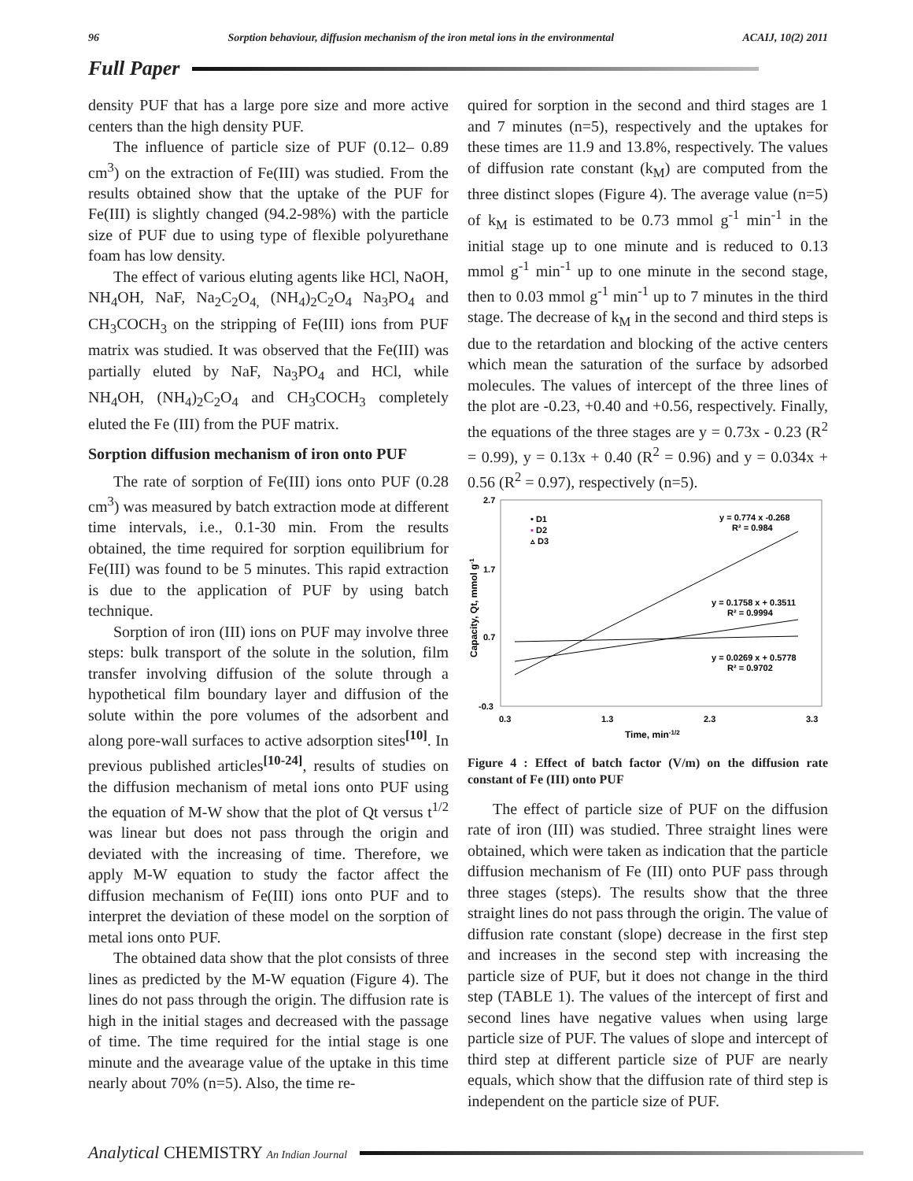96 Sorption behaviour, diffusion mechanism of the iron metal ions in the environmental ACAIJ, 10(2) 2011
Full Paper
density PUF that has a large pore size and more active centers than the high density PUF.
The influence of particle size of PUF (0.12– 0.89 cm<sup>3</sup>) on the extraction of Fe(III) was studied. From the results obtained show that the uptake of the PUF for Fe(III) is slightly changed (94.2-98%) with the particle size of PUF due to using type of flexible polyurethane foam has low density.
The effect of various eluting agents like HCl, NaOH, NH<sub>4</sub>OH, NaF, Na<sub>2</sub>C<sub>2</sub>O<sub>4,</sub> (NH<sub>4</sub>)<sub>2</sub>C<sub>2</sub>O<sub>4</sub> Na<sub>3</sub>PO<sub>4</sub> and CH<sub>3</sub>COCH<sub>3</sub> on the stripping of Fe(III) ions from PUF matrix was studied. It was observed that the Fe(III) was partially eluted by NaF, Na<sub>3</sub>PO<sub>4</sub> and HCl, while NH<sub>4</sub>OH, (NH<sub>4</sub>)<sub>2</sub>C<sub>2</sub>O<sub>4</sub> and CH<sub>3</sub>COCH<sub>3</sub> completely eluted the Fe (III) from the PUF matrix.
Sorption diffusion mechanism of iron onto PUF
The rate of sorption of Fe(III) ions onto PUF (0.28 cm<sup>3</sup>) was measured by batch extraction mode at different time intervals, i.e., 0.1-30 min. From the results obtained, the time required for sorption equilibrium for Fe(III) was found to be 5 minutes. This rapid extraction is due to the application of PUF by using batch technique.
Sorption of iron (III) ions on PUF may involve three steps: bulk transport of the solute in the solution, film transfer involving diffusion of the solute through a hypothetical film boundary layer and diffusion of the solute within the pore volumes of the adsorbent and along pore-wall surfaces to active adsorption sites<sup>[10]</sup>. In previous published articles<sup>[10-24]</sup>, results of studies on the diffusion mechanism of metal ions onto PUF using the equation of M-W show that the plot of Qt versus t<sup>1/2</sup> was linear but does not pass through the origin and deviated with the increasing of time. Therefore, we apply M-W equation to study the factor affect the diffusion mechanism of Fe(III) ions onto PUF and to interpret the deviation of these model on the sorption of metal ions onto PUF.
The obtained data show that the plot consists of three lines as predicted by the M-W equation (Figure 4). The lines do not pass through the origin. The diffusion rate is high in the initial stages and decreased with the passage of time. The time required for the intial stage is one minute and the avearage value of the uptake in this time nearly about 70% (n=5). Also, the time re-
quired for sorption in the second and third stages are 1 and 7 minutes (n=5), respectively and the uptakes for these times are 11.9 and 13.8%, respectively. The values of diffusion rate constant (k<sub>M</sub>) are computed from the three distinct slopes (Figure 4). The average value (n=5) of k<sub>M</sub> is estimated to be 0.73 mmol g<sup>-1</sup> min<sup>-1</sup> in the initial stage up to one minute and is reduced to 0.13 mmol g<sup>-1</sup> min<sup>-1</sup> up to one minute in the second stage, then to 0.03 mmol g<sup>-1</sup> min<sup>-1</sup> up to 7 minutes in the third stage. The decrease of k<sub>M</sub> in the second and third steps is due to the retardation and blocking of the active centers which mean the saturation of the surface by adsorbed molecules. The values of intercept of the three lines of the plot are -0.23, +0.40 and +0.56, respectively. Finally, the equations of the three stages are y = 0.73x - 0.23 (R<sup>2</sup> = 0.99), y = 0.13x + 0.40 (R<sup>2</sup> = 0.96) and y = 0.034x + 0.56 (R<sup>2</sup> = 0.97), respectively (n=5).
2.7
1.7
0.7
-0.3
0.3
1.3
2.3
3.3
Time, min-1/2
Capacity, Qt, mmol g-1
• D1
▪ D2
▵ D3
y = 0.774 x -0.268
R² = 0.984
y = 0.1758 x + 0.3511
R² = 0.9994
y = 0.0269 x + 0.5778
R² = 0.9702
Figure 4 : Effect of batch factor (V/m) on the diffusion rate constant of Fe (III) onto PUF
The effect of particle size of PUF on the diffusion rate of iron (III) was studied. Three straight lines were obtained, which were taken as indication that the particle diffusion mechanism of Fe (III) onto PUF pass through three stages (steps). The results show that the three straight lines do not pass through the origin. The value of diffusion rate constant (slope) decrease in the first step and increases in the second step with increasing the particle size of PUF, but it does not change in the third step (TABLE 1). The values of the intercept of first and second lines have negative values when using large particle size of PUF. The values of slope and intercept of third step at different particle size of PUF are nearly equals, which show that the diffusion rate of third step is independent on the particle size of PUF.
Analytical CHEMISTRY An Indian Journal